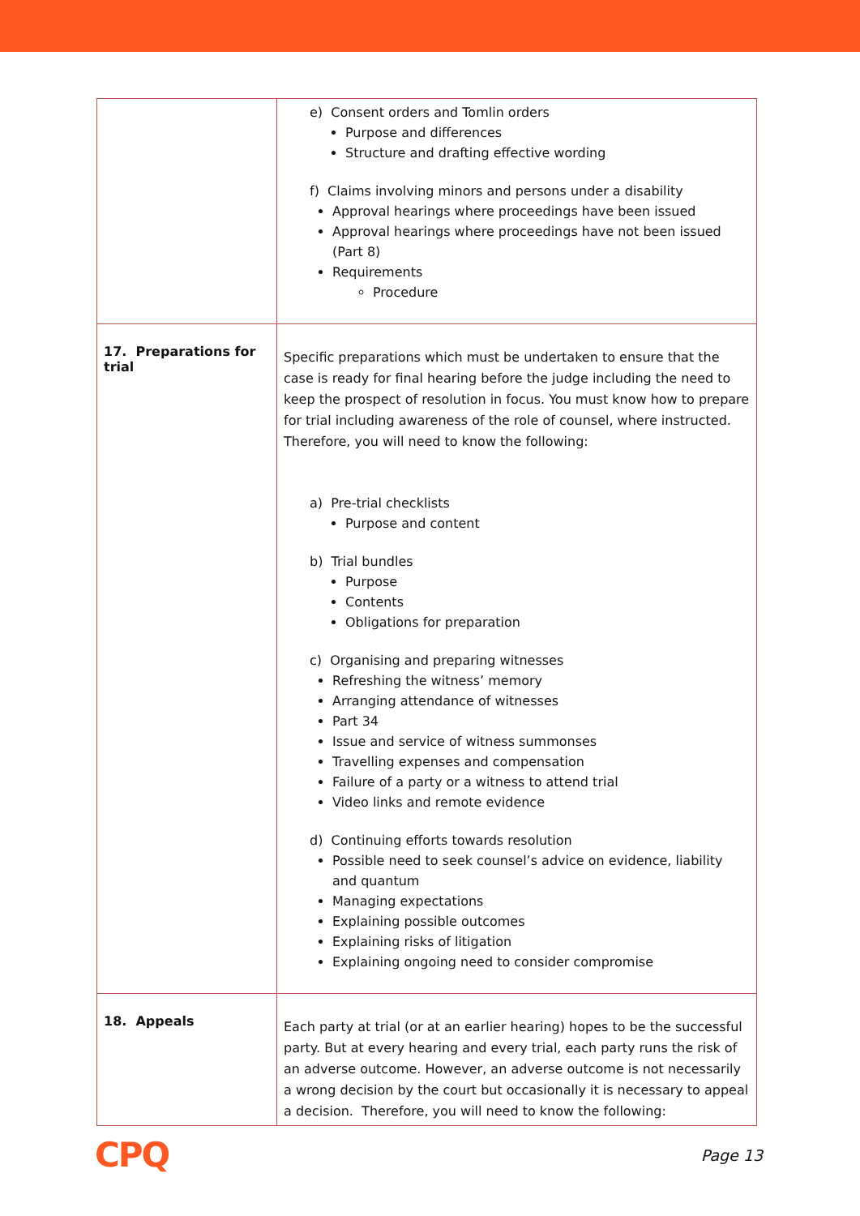| | e) Consent orders and Tomlin orders Purpose and differences Structure and drafting effective wording f) Claims involving minors and persons under a disability Approval hearings where proceedings have been issued Approval hearings where proceedings have not been issued (Part 8) Requirements Procedure |
| 17. Preparations for trial | Specific preparations which must be undertaken to ensure that the case is ready for final hearing before the judge including the need to keep the prospect of resolution in focus. You must know how to prepare for trial including awareness of the role of counsel, where instructed. Therefore, you will need to know the following: a) Pre-trial checklists Purpose and content b) Trial bundles Purpose Contents Obligations for preparation c) Organising and preparing witnesses Refreshing the witness’ memory Arranging attendance of witnesses Part 34 Issue and service of witness summonses Travelling expenses and compensation Failure of a party or a witness to attend trial Video links and remote evidence d) Continuing efforts towards resolution Possible need to seek counsel’s advice on evidence, liability and quantum Managing expectations Explaining possible outcomes Explaining risks of litigation Explaining ongoing need to consider compromise |
| 18. Appeals | Each party at trial (or at an earlier hearing) hopes to be the successful party. But at every hearing and every trial, each party runs the risk of an adverse outcome. However, an adverse outcome is not necessarily a wrong decision by the court but occasionally it is necessary to appeal a decision. Therefore, you will need to know the following: |
CPQ Page 13